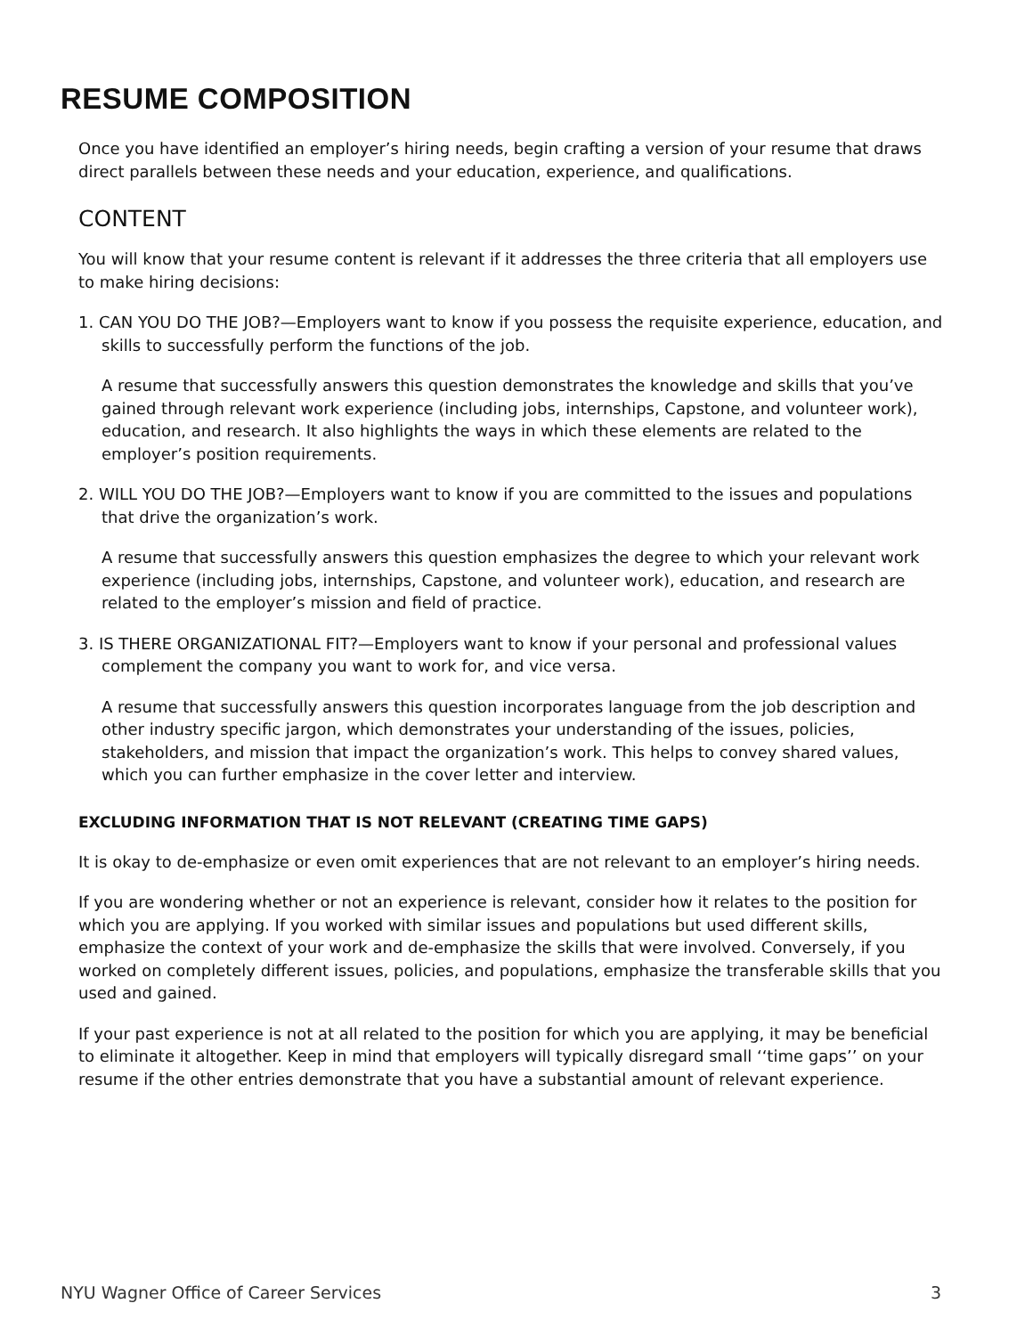RESUME COMPOSITION
Once you have identified an employer’s hiring needs, begin crafting a version of your resume that draws direct parallels between these needs and your education, experience, and qualifications.
CONTENT
You will know that your resume content is relevant if it addresses the three criteria that all employers use to make hiring decisions:
1. CAN YOU DO THE JOB?—Employers want to know if you possess the requisite experience, education, and skills to successfully perform the functions of the job.
A resume that successfully answers this question demonstrates the knowledge and skills that you’ve gained through relevant work experience (including jobs, internships, Capstone, and volunteer work), education, and research. It also highlights the ways in which these elements are related to the employer’s position requirements.
2. WILL YOU DO THE JOB?—Employers want to know if you are committed to the issues and populations that drive the organization’s work.
A resume that successfully answers this question emphasizes the degree to which your relevant work experience (including jobs, internships, Capstone, and volunteer work), education, and research are related to the employer’s mission and field of practice.
3. IS THERE ORGANIZATIONAL FIT?—Employers want to know if your personal and professional values complement the company you want to work for, and vice versa.
A resume that successfully answers this question incorporates language from the job description and other industry specific jargon, which demonstrates your understanding of the issues, policies, stakeholders, and mission that impact the organization’s work. This helps to convey shared values, which you can further emphasize in the cover letter and interview.
EXCLUDING INFORMATION THAT IS NOT RELEVANT (CREATING TIME GAPS)
It is okay to de-emphasize or even omit experiences that are not relevant to an employer’s hiring needs.
If you are wondering whether or not an experience is relevant, consider how it relates to the position for which you are applying. If you worked with similar issues and populations but used different skills, emphasize the context of your work and de-emphasize the skills that were involved. Conversely, if you worked on completely different issues, policies, and populations, emphasize the transferable skills that you used and gained.
If your past experience is not at all related to the position for which you are applying, it may be beneficial to eliminate it altogether. Keep in mind that employers will typically disregard small ‘‘time gaps’’ on your resume if the other entries demonstrate that you have a substantial amount of relevant experience.
NYU Wagner Office of Career Services 3